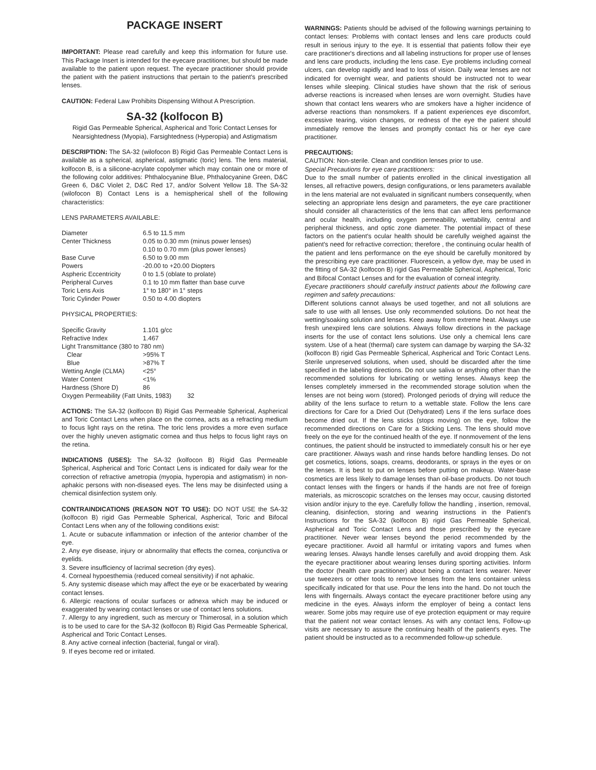PACKAGE INSERT
IMPORTANT: Please read carefully and keep this information for future use. This Package Insert is intended for the eyecare practitioner, but should be made available to the patient upon request. The eyecare practitioner should provide the patient with the patient instructions that pertain to the patient's prescribed lenses.
CAUTION: Federal Law Prohibits Dispensing Without A Prescription.
SA-32 (kolfocon B)
Rigid Gas Permeable Spherical, Aspherical and Toric Contact Lenses for Nearsightedness (Myopia), Farsightedness (Hyperopia) and Astigmatism
DESCRIPTION: The SA-32 (wilofocon B) Rigid Gas Permeable Contact Lens is available as a spherical, aspherical, astigmatic (toric) lens. The lens material, kolfocon B, is a silicone-acrylate copolymer which may contain one or more of the following color additives: Phthalocyanine Blue, Phthalocyanine Green, D&C Green 6, D&C Violet 2, D&C Red 17, and/or Solvent Yellow 18. The SA-32 (wilofocon B) Contact Lens is a hemispherical shell of the following characteristics:
LENS PARAMETERS AVAILABLE:
| Diameter | 6.5 to 11.5 mm |
| Center Thickness | 0.05 to 0.30 mm (minus power lenses) 0.10 to 0.70 mm (plus power lenses) |
| Base Curve | 6.50 to 9.00 mm |
| Powers | -20.00 to +20.00 Diopters |
| Aspheric Eccentricity | 0 to 1.5 (oblate to prolate) |
| Peripheral Curves | 0.1 to 10 mm flatter than base curve |
| Toric Lens Axis | 1° to 180° in 1° steps |
| Toric Cylinder Power | 0.50 to 4.00 diopters |
PHYSICAL PROPERTIES:
| Specific Gravity | 1.101 g/cc |
| Refractive Index | 1.467 |
| Light Transmittance (380 to 780 nm) | |
| Clear | >95% T |
| Blue | >87% T |
| Wetting Angle (CLMA) | <25° |
| Water Content | <1% |
| Hardness (Shore D) | 86 |
| Oxygen Permeability (Fatt Units, 1983) 32 | |
ACTIONS: The SA-32 (kolfocon B) Rigid Gas Permeable Spherical, Aspherical and Toric Contact Lens when place on the cornea, acts as a refracting medium to focus light rays on the retina. The toric lens provides a more even surface over the highly uneven astigmatic cornea and thus helps to focus light rays on the retina.
INDICATIONS (USES): The SA-32 (kolfocon B) Rigid Gas Permeable Spherical, Aspherical and Toric Contact Lens is indicated for daily wear for the correction of refractive ametropia (myopia, hyperopia and astigmatism) in non-aphakic persons with non-diseased eyes. The lens may be disinfected using a chemical disinfection system only.
CONTRAINDICATIONS (REASON NOT TO USE): DO NOT USE the SA-32 (kolfocon B) rigid Gas Permeable Spherical, Aspherical, Toric and Bifocal Contact Lens when any of the following conditions exist:
1. Acute or subacute inflammation or infection of the anterior chamber of the eye.
2. Any eye disease, injury or abnormality that effects the cornea, conjunctiva or eyelids.
3. Severe insufficiency of lacrimal secretion (dry eyes).
4. Corneal hypoesthemia (reduced corneal sensitivity) if not aphakic.
5. Any systemic disease which may affect the eye or be exacerbated by wearing contact lenses.
6. Allergic reactions of ocular surfaces or adnexa which may be induced or exaggerated by wearing contact lenses or use of contact lens solutions.
7. Allergy to any ingredient, such as mercury or Thimerosal, in a solution which is to be used to care for the SA-32 (kolfocon B) Rigid Gas Permeable Spherical, Aspherical and Toric Contact Lenses.
8. Any active corneal infection (bacterial, fungal or viral).
9. If eyes become red or irritated.
WARNINGS: Patients should be advised of the following warnings pertaining to contact lenses: Problems with contact lenses and lens care products could result in serious injury to the eye. It is essential that patients follow their eye care practitioner's directions and all labeling instructions for proper use of lenses and lens care products, including the lens case. Eye problems including corneal ulcers, can develop rapidly and lead to loss of vision. Daily wear lenses are not indicated for overnight wear, and patients should be instructed not to wear lenses while sleeping. Clinical studies have shown that the risk of serious adverse reactions is increased when lenses are worn overnight. Studies have shown that contact lens wearers who are smokers have a higher incidence of adverse reactions than nonsmokers. If a patient experiences eye discomfort, excessive tearing, vision changes, or redness of the eye the patient should immediately remove the lenses and promptly contact his or her eye care practitioner.
PRECAUTIONS:
CAUTION: Non-sterile. Clean and condition lenses prior to use.
Special Precautions for eye care practitioners:
Due to the small number of patients enrolled in the clinical investigation all lenses, all refractive powers, design configurations, or lens parameters available in the lens material are not evaluated in significant numbers consequently, when selecting an appropriate lens design and parameters, the eye care practitioner should consider all characteristics of the lens that can affect lens performance and ocular health, including oxygen permeability, wettability, central and peripheral thickness, and optic zone diameter. The potential impact of these factors on the patient's ocular health should be carefully weighed against the patient's need for refractive correction; therefore , the continuing ocular health of the patient and lens performance on the eye should be carefully monitored by the prescribing eye care practitioner. Fluorescein, a yellow dye, may be used in the fitting of SA-32 (kolfocon B) rigid Gas Permeable Spherical, Aspherical, Toric and Bifocal Contact Lenses and for the evaluation of corneal integrity.
Eyecare practitioners should carefully instruct patients about the following care regimen and safety precautions:
Different solutions cannot always be used together, and not all solutions are safe to use with all lenses. Use only recommended solutions. Do not heat the wetting/soaking solution and lenses. Keep away from extreme heat. Always use fresh unexpired lens care solutions. Always follow directions in the package inserts for the use of contact lens solutions. Use only a chemical lens care system. Use of a heat (thermal) care system can damage by warping the SA-32 (kolfocon B) rigid Gas Permeable Spherical, Aspherical and Toric Contact Lens. Sterile unpreserved solutions, when used, should be discarded after the time specified in the labeling directions. Do not use saliva or anything other than the recommended solutions for lubricating or wetting lenses. Always keep the lenses completely immersed in the recommended storage solution when the lenses are not being worn (stored). Prolonged periods of drying will reduce the ability of the lens surface to return to a wettable state. Follow the lens care directions for Care for a Dried Out (Dehydrated) Lens if the lens surface does become dried out. If the lens sticks (stops moving) on the eye, follow the recommended directions on Care for a Sticking Lens. The lens should move freely on the eye for the continued health of the eye. If nonmovement of the lens continues, the patient should be instructed to immediately consult his or her eye care practitioner. Always wash and rinse hands before handling lenses. Do not get cosmetics, lotions, soaps, creams, deodorants, or sprays in the eyes or on the lenses. It is best to put on lenses before putting on makeup. Water-base cosmetics are less likely to damage lenses than oil-base products. Do not touch contact lenses with the fingers or hands if the hands are not free of foreign materials, as microscopic scratches on the lenses may occur, causing distorted vision and/or injury to the eye. Carefully follow the handling , insertion, removal, cleaning, disinfection, storing and wearing instructions in the Patient's Instructions for the SA-32 (kolfocon B) rigid Gas Permeable Spherical, Aspherical and Toric Contact Lens and those prescribed by the eyecare practitioner. Never wear lenses beyond the period recommended by the eyecare practitioner. Avoid all harmful or irritating vapors and fumes when wearing lenses. Always handle lenses carefully and avoid dropping them. Ask the eyecare practitioner about wearing lenses during sporting activities. Inform the doctor (health care practitioner) about being a contact lens wearer. Never use tweezers or other tools to remove lenses from the lens container unless specifically indicated for that use. Pour the lens into the hand. Do not touch the lens with fingernails. Always contact the eyecare practitioner before using any medicine in the eyes. Always inform the employer of being a contact lens wearer. Some jobs may require use of eye protection equipment or may require that the patient not wear contact lenses. As with any contact lens, Follow-up visits are necessary to assure the continuing health of the patient's eyes. The patient should be instructed as to a recommended follow-up schedule.